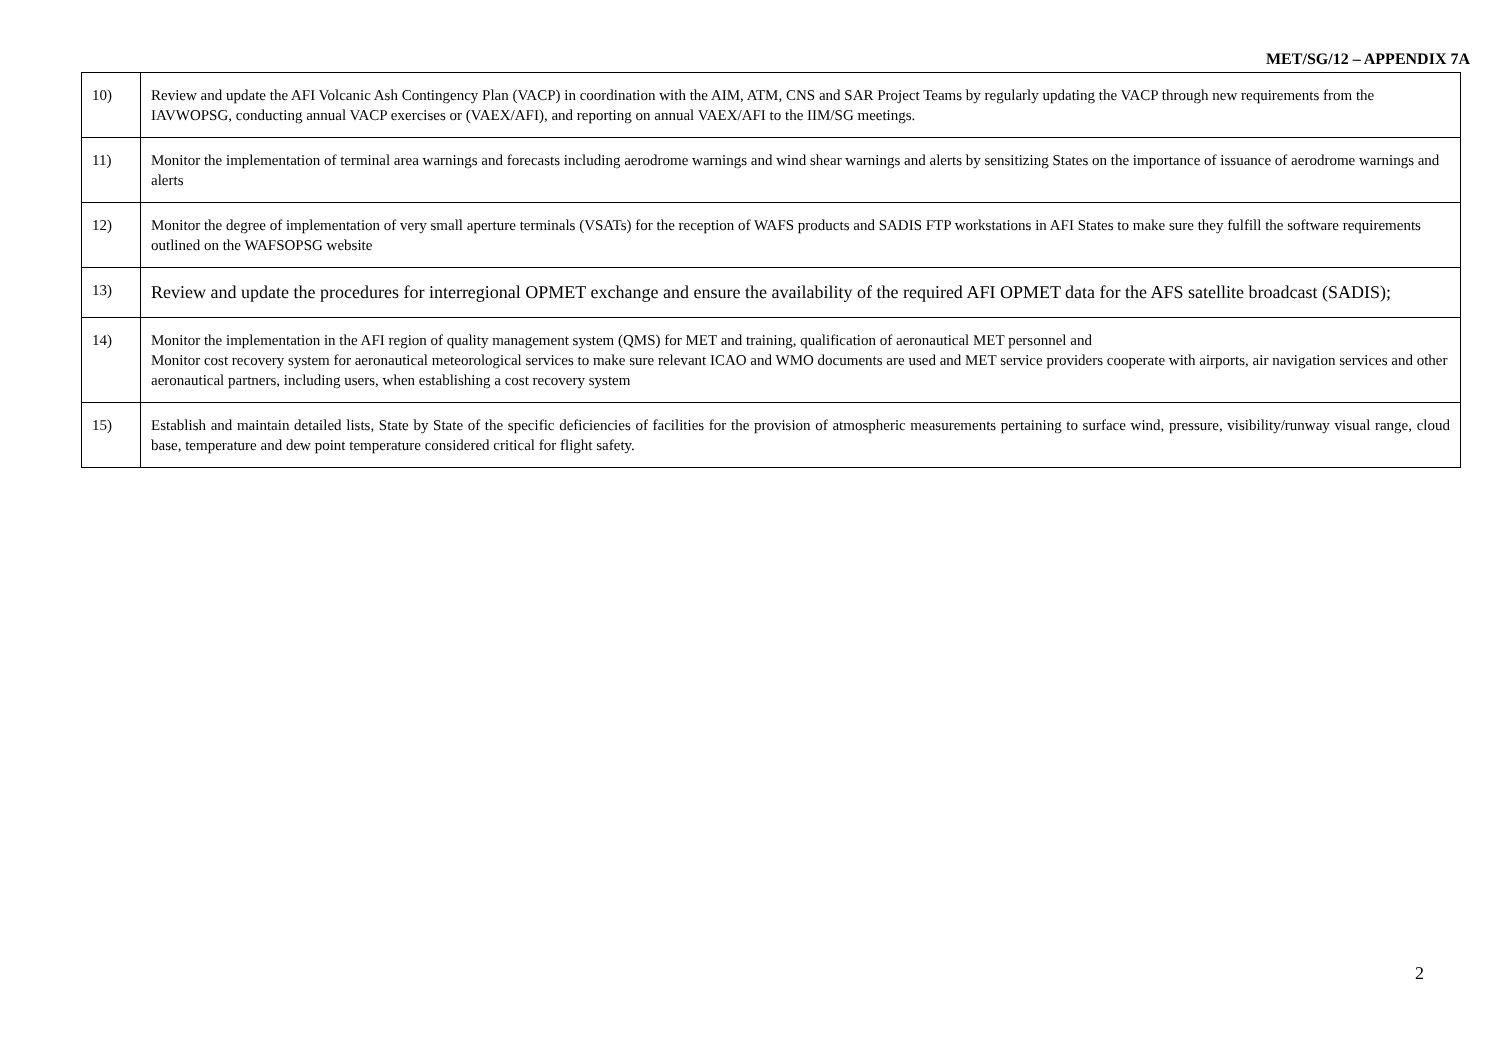MET/SG/12 – APPENDIX 7A
| 10) | Review and update the AFI Volcanic Ash Contingency Plan (VACP) in coordination with the AIM, ATM, CNS and SAR Project Teams by regularly updating the VACP through new requirements from the IAVWOPSG, conducting annual VACP exercises or (VAEX/AFI), and reporting on annual VAEX/AFI to the IIM/SG meetings. |
| 11) | Monitor the implementation of terminal area warnings and forecasts including aerodrome warnings and wind shear warnings and alerts by sensitizing States on the importance of issuance of aerodrome warnings and alerts |
| 12) | Monitor the degree of implementation of very small aperture terminals (VSATs) for the reception of WAFS products and SADIS FTP workstations in AFI States to make sure they fulfill the software requirements outlined on the WAFSOPSG website |
| 13) | Review and update the procedures for interregional OPMET exchange and ensure the availability of the required AFI OPMET data for the AFS satellite broadcast (SADIS); |
| 14) | Monitor the implementation in the AFI region of quality management system (QMS) for MET and training, qualification of aeronautical MET personnel and Monitor cost recovery system for aeronautical meteorological services to make sure relevant ICAO and WMO documents are used and MET service providers cooperate with airports, air navigation services and other aeronautical partners, including users, when establishing a cost recovery system |
| 15) | Establish and maintain detailed lists, State by State of the specific deficiencies of facilities for the provision of atmospheric measurements pertaining to surface wind, pressure, visibility/runway visual range, cloud base, temperature and dew point temperature considered critical for flight safety. |
2